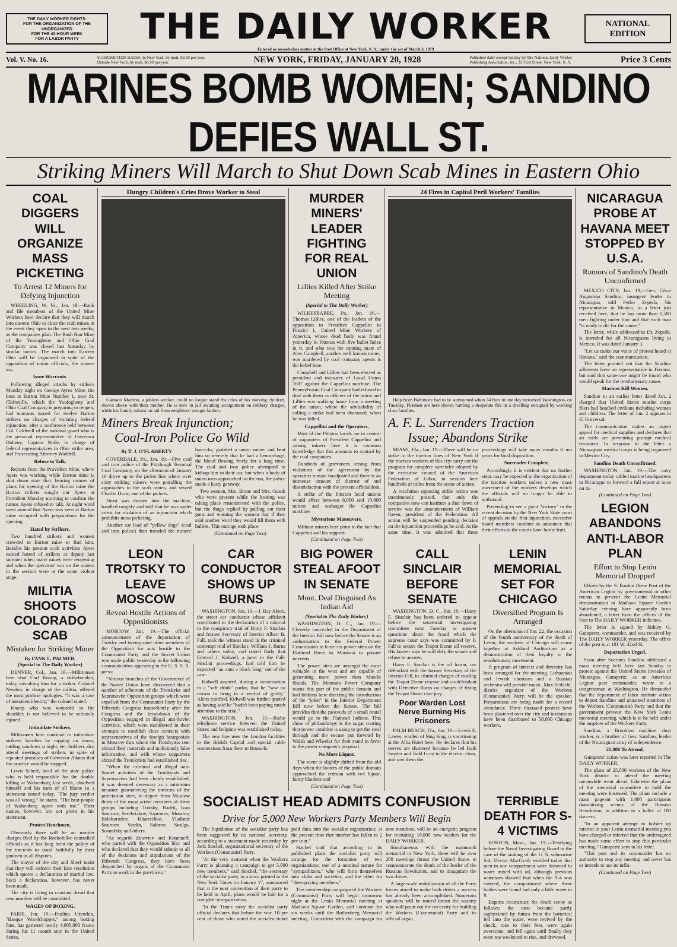THE DAILY WORKER FIGHTS:
FOR THE ORGANIZATION OF THE UNORGANIZED
FOR THE 40-HOUR WEEK
FOR A LABOR PARTY
THE DAILY WORKER
Entered as second-class matter at the Post Office at New York, N. Y., under the act of March 3, 1879.
NATIONAL
EDITION
Vol. V. No. 16. SUBSCRIPTION RATES: In New York, by mail, $8.00 per year.
Outside New York, by mail, $6.00 per year. NEW YORK, FRIDAY, JANUARY 20, 1928 Published daily except Sunday by The National Daily Worker
Publishing Association, Inc., 33 First Street, New York, N. Y. Price 3 Cents
MARINES BOMB WOMEN; SANDINO DEFIES WALL ST.
Striking Miners Will March to Shut Down Scab Mines in Eastern Ohio
COAL DIGGERS WILL ORGANIZE MASS PICKETING
To Arrest 12 Miners for Defying Injunction
WHEELING, W. Va., Jan. 18.—Rank and file members of the United Mine Workers here declare that they will march into eastern Ohio to close the scab mines in the event they open in the next two weeks, as the companies plan. The Rush Run Mine of the Youiogheny and Ohio Coal Company was closed last Saturday by similar tactics. The march into Eastern Ohio will be organized in spite of the opposition of union officials, the miners say.
Issue Warrants.
Following alleged attacks by strikers Monday night on George Ayres Mine, the boss at Barton Mine Number 1, near St. Clairsville, which the Youiogheny and Ohio Coal Company is preparing to reopen, had warrants issued for twelve Barton strikers on charges of violating federal injunction, after a conference held between Col. Caldwell of the national guard who is the personal representative of Governor Doheny; Captain Notle, in charge of federal representatives in Ohio strike area, and Prosecuting Attorney Waddell.
Refuse to Talk.
Reports from the Provident Mine, where Ayers was working while Barton mine is shut down state that, hearing rumors of plans for opening of the Barton mine the Barton strikers sought out Ayers at Provident Monday morning to confirm the rumor. Ayers refused to talk. At night word went around that Ayers was seen at Barton mine occupied with preparations for the opening.
Hated by Strikers.
Two hundred strikers and women crowded to Barton mine to find him. Besides his present scab activities Ayers earned hatred of strikers as deputy last summer when many mines were reopening and when the operators' war on the miners in the section were at the same violent stage.
MILITIA SHOOTS COLORADO SCAB
Mistaken for Striking Miner
By FANK L. PALMER.
(Special to The Daily Worker)
DENVER, Col., Jan. 18.—Militiamen here shot Carl Knoop, a strikebreaker, today mistaking him for a striker. Colonel Newlon, in charge of the militia, offered the most profuse apologies. "It was a case of mistaken identity," the colonel stated.
Knoop who was wounded in the shoulder, is not believed to be seriously injured.
Intimidate Strikers.
Militiamen here continue to intimidate strikers' families by rapping on doors, rattling windows at night, etc. Soldiers also attend meetings of strikers in spite of repeated promises of Governor Adams that the practice would be stopped.
Lewis Scherf, head of the state police who is held responsible for the double killing at Walsenburg last week, absolved himself and his men of all blame in a statement issued today. "The jury verdict was all wrong," he states. "The best people of Walsenberg agree with me." Their names, however, are not given in his statement.
Protect Henchmen.
Obviously there will be no murder charges filed by the Rockefeller controlled officials as it has long been the policy of the interests to stand faithfully by their gunmen in all disputes.
The mayor of the city and Sherf insist that they will enforce their fake resolution which quotes a declaration of martial law. Such a declaration, however, has never been made.
The city is living in constant dread that new murders will be committed.
WAGES OF BOXING.
PARIS, Jan. 19.—Paulino Uzcudun, "Basque Woodchopper," among boxing fans, has garnered nearly 4,000,000 francs during his 11 month stay in the United States.
Hungry Children's Cries Drove Worker to Steal
Gaetano Martino, a jobless worker, could no longer stand the cries of his starving children, shown above with their mother. He is now in jail awaiting arraignment on robbery charges, while his family subsist on aid from neighbors' meager larders.
Miners Break Injunction;
Coal-Iron Police Go Wild
By T. J. O'FLAHERTY
COVERDALE, Pa., Jan. 19.—Five coal and iron police of the Pittsburgh Terminal Coal Company, on the afternoon of January 16 drove up to the picket line where over sixty striking miners were patrolling the approaches to the scab mines, and seized Charlie Drost, one of the pickets.
Drost was thrown into the machine, handled roughly and told that he was under arrest for violation of an injunction which prohibits mass picketing.
Another car load of "yellow dogs" (coal and iron police) then invaded the miners' barracks, grabbed a union miner and beat him so severely that he had a hemorrhage, the blood flowing freely for a long time. The coal and iron police attempted to kidnap him in their car, but when a body of union men approached on the run, the police made a hasty getaway.
Two women, Mrs. Brane and Mrs. Gusak who were present while the beating was taking place remonstrated with the police, but the thugs replied by pulling out their guns and warning the women that if they said another word they would fill them with bullets. This outrage took place
(Continued on Page Two)
MURDER MINERS' LEADER FIGHTING FOR REAL UNION
Lillies Killed After Strike Meeting
(Special to The Daily Worker)
WILKESBARRE, Pa., Jan. 16.—Thomas Lillies, one of the leaders of the opposition to President Cappelini in District 1, United Mine Workers of America, whose dead body was found yesterday in Pittston with five bullet holes in it, and who was the running mate of Alex Campbell, another well known miner, was murdered by coal company agents is the belief here.
Campbell and Lillies had been elected as president and treasurer of Local Union 1607 against the Cappelini machine. The Pennsylvania Coal Company had refused to deal with them as officers of the union and Lillies was walking home from a meeting of the union, where the advisability of calling a strike had been discussed, when he was killed.
Cappellini and the Operators.
Most of the Pittston locals are in control of supporters of President Cappelini and among miners here it is common knowledge that this amounts to control by the coal companies.
Hundreds of grievances arising from violations of the agreement by the operators remain unadjusted and there is an immense amount of distrust of and dissatisfaction with the present officialdom.
A strike of the Pittston local unions would affect between 8,000 and 10,000 miners and endanger the Cappelini machine.
Mysterious Maneuvers.
Militant miners here point to the fact that Cappelini and his support-
(Continued on Page Two)
24 Fires in Capital Peril Workers' Families
Help from Baltimore had to be summoned when 24 fires in one day terrorized Washington, on Tuesday. Firemen are here shown battling a desperate fire in a dwelling occupied by working class families.
A. F. L. Surrenders Traction
Issue; Abandons Strike
MIAMI, Fla., Jan. 19.—There will be no strike in the traction lines of New York if the traction workers of this city carry out the program for complete surrender adopted by the executive council of the American Federation of Labor, in session here hundreds of miles from the scene of action.
A resolution opposing strike action was unanimously passed, that only the companies now can institute a shut down of service was the announcement of William Green, president of the Federation. All action will be suspended pending decision on the injunction proceedings he said. At the same time, it was admitted that these proceedings will take many months if not years for final disposition.
Surrender Complete.
Accordingly it is evident that no further steps may be expected in the organization of the traction workers unless a new mass movement of the workers develops which the officials will no longer be able to withstand.
Pretending to see a great "victory" in the recent decision by the New York State court of appeals on the first injunction, executive board members continue to announce that their efforts in the courts have borne fruit.
NICARAGUA PROBE AT HAVANA MEET STOPPED BY U.S.A.
Rumors of Sandino's Death Unconfirmed
MEXICO CITY, Jan. 19.—Gen. César Augustino Sandino, insurgent leader in Nicaragua, told Pedro Zepeda, his representative in Mexico, in a letter just received here, that he has more than 1,500 men fighting under him and that each man "is ready to die for the cause."
The letter, while addressed to Dr. Zepeda, is intended for all Nicaraguans living in Mexico. It was dated January 3.
"Let us make our voice of protest heard at Havana," said the communication.
The letter pointed out that the Sandino adherents have no representative in Havana, but said that some one might be found who would speak for the revolutionary cause.
Marines Kill Women.
Sandino in an earlier letter dated Jan. 2 charged that United States marine corps fliers had bombed civilians including women and children. The letter of Jan. 2 appears in El Universal.
The communication makes an urgent appeal for medical supplies and declares that air raids are preventing prompt medical treatment. In response to the letter a Nicaraguan medical corps is being organized in Mexico City.
Sandino Death Unconfirmed.
WASHINGTON, Jan. 19.—The navy department today cabled marine headquarters in Nicaragua to forward a full report at once on ru-
(Continued on Page Two)
LEGION ABANDONS ANTI-LABOR PLAN
Effort to Stop Lenin Memorial Dropped
Efforts by the S. Rankin Drew Post of the American Legion by governmental or other means to prevent the Lenin Memorial demonstration in Madison Square Garden Saturday evening have apparently been abandoned, a letter from the offices of the Post to The DAILY WORKER indicates.
The letter is signed by Sidney G. Gumpertz, commander, and was received by The DAILY WORKER yesterday. The office of the post is at 101 W. 42nd St.
Deportation Urged.
Soon after Socrates Sandino addressed a mass meeting held here last Sunday in protest against the United States invasion of Nicaragua, Gumpertz, as an American Legion post commander, wrote to a congressman at Washington. He demanded that the department of labor institute action to deport Sandino and unnamed members of the Workers (Communist) Party and that the government prevent the New York Lenin memorial meeting, which is to be held under the auspices of the Workers Party.
Sandino, a Brooklyn machine shop worker, is a brother of Gen. Sandino, leader of the Nicaraguan army of independence.
25,000 To Attend.
Gumpertz' action was later reported in The DAILY WORKER.
The plans of 25,000 workers of the New York district to attend the meeting meanwhile went ahead. Likewise the plans of the memorial committee to hold the meeting were hastened. The plans include a mass pageant with 1,000 participants dramatizing scenes of the Russian Revolution, in addition to a ballet of 100 dancers.
"In an apparent attempt to bolster up interest in your Lenin memorial meeting you have charged or inferred that the undersigned has made some effort to stop this particular meeting," Gumpertz says in his letter.
"This post and its commander has no authority to stop any meeting and never has or intends to use its influ-
(Continued on Page Two)
LEON TROTSKY TO LEAVE MOSCOW
Reveal Hostile Actions of Oppositionists
MOSCOW, Jan. 19.—The official announcement of the deportation of Trotsky and twenty-nine other members of the Opposition for acts hostile to the Communist Party and the Soviet Union was made public yesterday in the following communication appearing in the U. S. S. R. press:
"Various branches of the Government of the Soviet Union have discovered that a number of adherents of the Trotskyist and Sapronovist Opposition groups which were expelled from the Communist Party by the Fifteenth Congress immediately after the Congress and the breakdown of the Opposition engaged in illegal anti-Soviet activities, which were manifested in their attempts to establish close contacts with representatives of the foreign bourgeoisie in Moscow thru whom the Trotskyists sent abroad their materials and maliciously false information, and with whose supporters abroad the Trotskyists had established ties.
"When the criminal and illegal anti-Soviet activities of the Trotskyists and Sapronovists had been clearly established, it was deemed necessary as a minimum measure guaranteeing the interests of the proletarian state, to deport from Moscow thirty of the most active members of these groups including Trotsky, Radek, Ivan Smirnov, Serebriakov, Sapronov, Muralov, Beloborodov, Kharetchko, Vladimir Smirnov, Vardin, Safarov, Smilga, Sosnofsky and others.
"As regards Zinoviev and Kameneff, who parted with the Opposition bloc and who declared that they would submit to all of the decisions and stipulations of the Fifteenth Congress, they have been despatched by organs of the Communist Party to work in the provinces."
CAR CONDUCTOR SHOWS UP BURNS
WASHINGTON, Jan. 19.—J. Ray Akers, the street car conductor whose affidavit contributed to the declaration of a mistrial in the conspiracy trial of Harry F. Sinclair and former Secretary of Interior Albert B. Fall, took the witness stand in the criminal contempt trial of Sinclair, William J. Burns and others today, and stated flatly that Edward J. Kidwell, a juror in the Fall-Sinclair proceedings, had told him he expected "an auto a block long" out of the case.
Kidwell asserted, during a conversation in a "soft drink" parlor, that he "saw no reason to bring in a verdict of guilty," Akers testified. Kidwell was further quoted as having said he "hadn't been paying much attention to the trial."
WASHINGTON, Jan. 19.—Radio telephone service between the United States and Belgium was established today.
The new line uses the London facilities to the British Capital and special cable connections from there to Brussels.
BIG POWER STEAL AFOOT IN SENATE
Mont. Deal Disguised As Indian Aid
(Special to The Daily Worker.)
WASHINGTON, D. C., Jan. 19.—Cleverly concealed in the Department of the Interior Bill now before the Senate is an authorization to the Federal Power Commission to lease six power sites on the Flathead River in Montana to private interests.
The power sites are amongst the most valuable in the west and are capable of generating more power than Muscle Shoals. The Montana Power Company wants this part of the public domain and had lobbists here directing the introduction of the "joker" in the Interior Department Bill now before the Senate. The bill provides that the proceeds of a small rental would go to the Flathead Indians. This show of philanthropy is the sugar coating that power combine is using to get the steal through and the excuse put forward by Walsh and Wheeler for their stand in favor to the power company's proposal.
No More Liquor.
The scene is slightly shifted from the old days when the looters of the public domain approached the redman with red liquor, fancy blankets and
(Continued on Page Two)
CALL SINCLAIR BEFORE SENATE
WASHINGTON, D. C., Jan. 19.—Harry F. Sinclair has been ordered to appear before the senatorial investigating committee next Tuesday to answer questions about the fraud which the supreme court says was committed by F. Fall to secure the Teapot Dome oil reserve. His lawyer says he will defy the senate and refuse to answer.
Harry F. Sinclair is the oil baron, co-defendant with the former Secretary of the Interior Fall, in criminal charges of stealing the Teapot Dome reserve and co-defendant with Detective Burns on charges of fixing the Teapot Dome case jury.
Poor Warden Lost Nerve Burning His Prisoners
PALM BEACH, Fla., Jan. 19.—Lewis E. Lawes, warden of Sing Sing, is vacationing at the Alba Hotel here. He declares that his nerves are shattered because he led Ruth Snyder and Judd Gray to the electric chair, and saw them die.
LENIN MEMORIAL SET FOR CHICAGO
Diversified Program Is Arranged
On the afternoon of Jan. 22, the occasion of the fourth anniversary of the death of Lenin, the workers of Chicago will come together at Ashland Auditorium as a demonstration of their loyalty to the revolutionary movement.
A program of interest and diversity has been arranged for the meeting. Lithuanian and Jewish choruses and a Russian orchestra will provide music. Max Bedacht, district organizer of the Workers (Communist) Party, will be the speaker. Preparations are being made for a record attendance. Three thousand posters have been plastered over the city and invitations have been distributed to 50,000 Chicago workers.
SOCIALIST HEAD ADMITS CONFUSION
Drive for 5,000 New Workers Party Members Will Begin
The liquidation of the socialist party has been suggested by its national secretary, according to a statement made yesterday by Jack Stachel, organizational secretary of the Workers (Communist) Party.
"At the very moment when the Workers Party is planning a campaign to get 5,000 new members," said Stachel, "the secretary of the socialist party, in a story printed in the New York Times on January 17, announced that at the next convention of their party to be held in April, plans would be laid for a complete reorganization.
"In the Times story the socialist party official declares that before the war, 10 per cent of those who voted the socialist ticket paid dues into the socialist organization; at the present time that number has fallen to 2 per cent."
Stachel said that according to its published plans the socialist party will arrange for the formation of two organizations; one of a nominal nature for "sympathizers," who will form themselves into clubs and societies, and the other for "dues-paying members."
The membership campaign of the Workers (Communist) Party will begin tomorrow night at the Lenin Memorial meeting at Madison Square Garden, and continue for six weeks until the Ruthenberg Memorial meeting. Coincident with the campaign for new members, will be an energetic program for recruiting 10,000 new readers for the DAILY WORKER.
Simultaneous with the mammoth memorial in New York, there will be over 200 meetings throut the United States to commemorate the death of the leader of the Russian Revolution, and to inaugurate the two drives.
A large-scale mobilization of all the Party forces aimed to make both drives a success has already been accomplished. Numerous speakers will be toured throut the country who will point out the necessity for building the Workers (Communist) Party and its official organ.
TERRIBLE DEATH FOR S-4 VICTIMS
BOSTON, Mass., Jan. 19.—Testifying before the Naval Investigating Board in the case of the sinking of the U. S. submarine S-4, Doctor MacGrath testified today that men in one compartment were drowned in water mixed with oil, although previous witnesses showed that when the S-4 was entered, the compartment where these bodies were found had only a little water in it.
Experts reconstruct the death scene as follows: the men became partly asphyxiated by fumes from the batteries; fell into the water, were revived by the shock, rose to their feet, were again overcome, and fell again until finally they were too weakened to rise, and drowned.